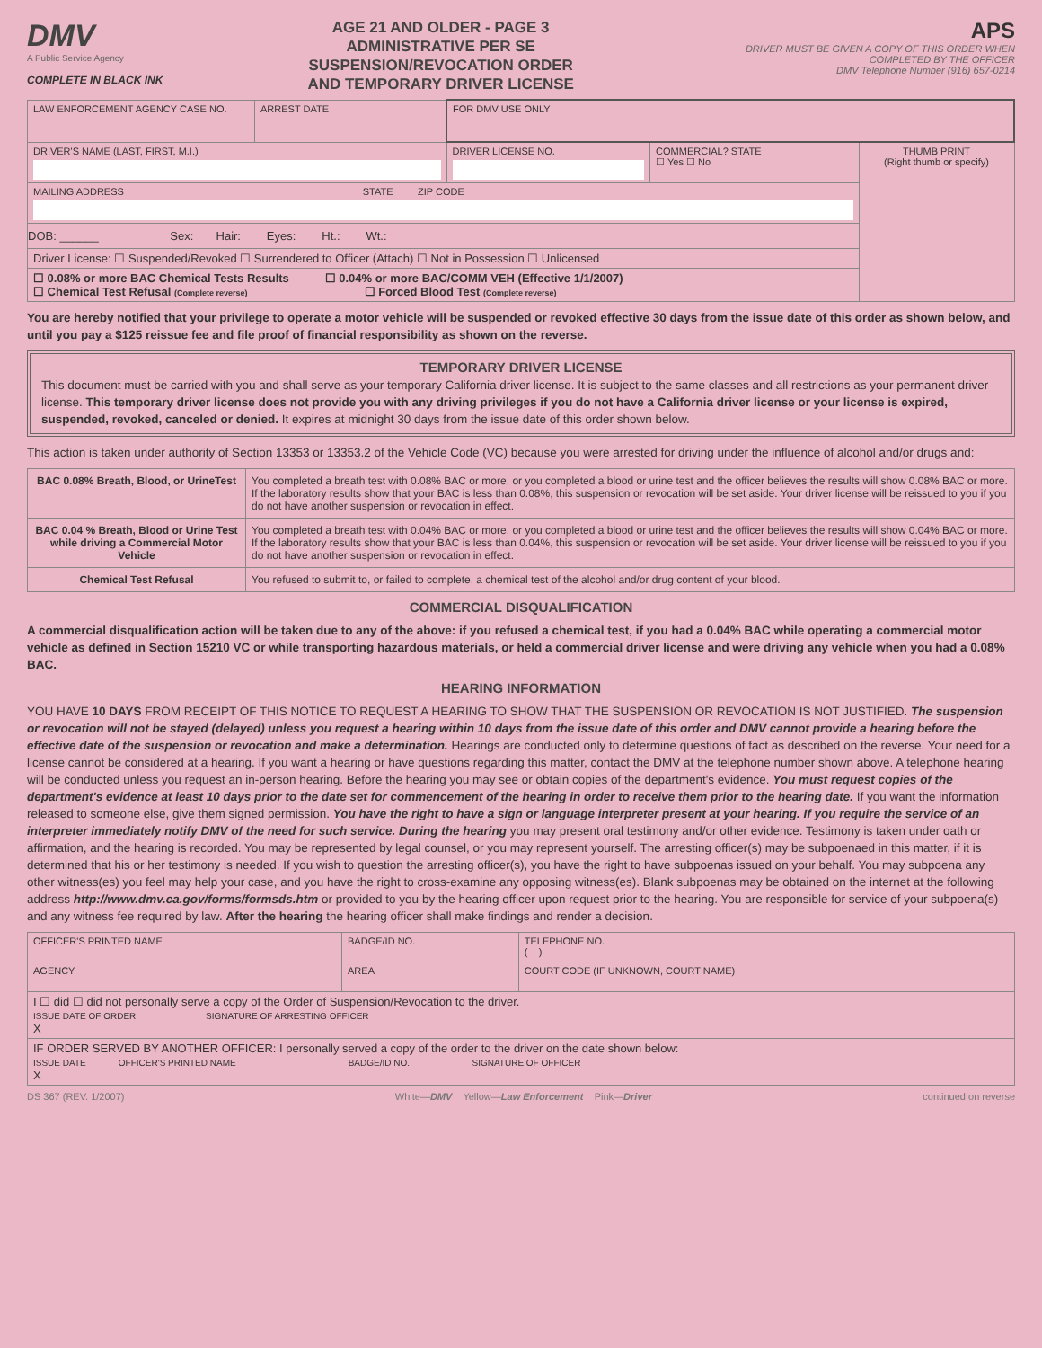DMV
A Public Service Agency
COMPLETE IN BLACK INK
AGE 21 AND OLDER - PAGE 3
ADMINISTRATIVE PER SE
SUSPENSION/REVOCATION ORDER
AND TEMPORARY DRIVER LICENSE
APS
DRIVER MUST BE GIVEN A COPY OF THIS ORDER WHEN COMPLETED BY THE OFFICER
DMV Telephone Number (916) 657-0214
| LAW ENFORCEMENT AGENCY CASE NO. | ARREST DATE | FOR DMV USE ONLY | | |
| DRIVER'S NAME (LAST, FIRST, M.I.) | | DRIVER LICENSE NO. | COMMERCIAL? STATE ☐ Yes ☐ No | THUMB PRINT (Right thumb or specify) |
| MAILING ADDRESS STATE ZIP CODE | | | | |
| DOB: ______ Sex: Hair: Eyes: Ht.: Wt.: | | | | |
| Driver License: ☐ Suspended/Revoked ☐ Surrendered to Officer (Attach) ☐ Not in Possession ☐ Unlicensed | | | | |
| ☐ 0.08% or more BAC Chemical Tests Results ☐ 0.04% or more BAC/COMM VEH (Effective 1/1/2007) ☐ Chemical Test Refusal (Complete reverse) ☐ Forced Blood Test (Complete reverse) | | | | |
You are hereby notified that your privilege to operate a motor vehicle will be suspended or revoked effective 30 days from the issue date of this order as shown below, and until you pay a $125 reissue fee and file proof of financial responsibility as shown on the reverse.
TEMPORARY DRIVER LICENSE
This document must be carried with you and shall serve as your temporary California driver license. It is subject to the same classes and all restrictions as your permanent driver license. This temporary driver license does not provide you with any driving privileges if you do not have a California driver license or your license is expired, suspended, revoked, canceled or denied. It expires at midnight 30 days from the issue date of this order shown below.
This action is taken under authority of Section 13353 or 13353.2 of the Vehicle Code (VC) because you were arrested for driving under the influence of alcohol and/or drugs and:
| BAC 0.08% Breath, Blood, or UrineTest | You completed a breath test with 0.08% BAC or more, or you completed a blood or urine test and the officer believes the results will show 0.08% BAC or more. If the laboratory results show that your BAC is less than 0.08%, this suspension or revocation will be set aside. Your driver license will be reissued to you if you do not have another suspension or revocation in effect. |
| BAC 0.04 % Breath, Blood or Urine Test while driving a Commercial Motor Vehicle | You completed a breath test with 0.04% BAC or more, or you completed a blood or urine test and the officer believes the results will show 0.04% BAC or more. If the laboratory results show that your BAC is less than 0.04%, this suspension or revocation will be set aside. Your driver license will be reissued to you if you do not have another suspension or revocation in effect. |
| Chemical Test Refusal | You refused to submit to, or failed to complete, a chemical test of the alcohol and/or drug content of your blood. |
COMMERCIAL DISQUALIFICATION
A commercial disqualification action will be taken due to any of the above: if you refused a chemical test, if you had a 0.04% BAC while operating a commercial motor vehicle as defined in Section 15210 VC or while transporting hazardous materials, or held a commercial driver license and were driving any vehicle when you had a 0.08% BAC.
HEARING INFORMATION
YOU HAVE 10 DAYS FROM RECEIPT OF THIS NOTICE TO REQUEST A HEARING TO SHOW THAT THE SUSPENSION OR REVOCATION IS NOT JUSTIFIED. The suspension or revocation will not be stayed (delayed) unless you request a hearing within 10 days from the issue date of this order and DMV cannot provide a hearing before the effective date of the suspension or revocation and make a determination. Hearings are conducted only to determine questions of fact as described on the reverse. Your need for a license cannot be considered at a hearing. If you want a hearing or have questions regarding this matter, contact the DMV at the telephone number shown above. A telephone hearing will be conducted unless you request an in-person hearing. Before the hearing you may see or obtain copies of the department's evidence. You must request copies of the department's evidence at least 10 days prior to the date set for commencement of the hearing in order to receive them prior to the hearing date. If you want the information released to someone else, give them signed permission. You have the right to have a sign or language interpreter present at your hearing. If you require the service of an interpreter immediately notify DMV of the need for such service. During the hearing you may present oral testimony and/or other evidence. Testimony is taken under oath or affirmation, and the hearing is recorded. You may be represented by legal counsel, or you may represent yourself. The arresting officer(s) may be subpoenaed in this matter, if it is determined that his or her testimony is needed. If you wish to question the arresting officer(s), you have the right to have subpoenas issued on your behalf. You may subpoena any other witness(es) you feel may help your case, and you have the right to cross-examine any opposing witness(es). Blank subpoenas may be obtained on the internet at the following address http://www.dmv.ca.gov/forms/formsds.htm or provided to you by the hearing officer upon request prior to the hearing. You are responsible for service of your subpoena(s) and any witness fee required by law. After the hearing the hearing officer shall make findings and render a decision.
| OFFICER'S PRINTED NAME | BADGE/ID NO. | TELEPHONE NO. ( ) |
| AGENCY | AREA | COURT CODE (IF UNKNOWN, COURT NAME) |
| I ☐ did ☐ did not personally serve a copy of the Order of Suspension/Revocation to the driver. ISSUE DATE OF ORDER SIGNATURE OF ARRESTING OFFICER X | | |
| IF ORDER SERVED BY ANOTHER OFFICER: I personally served a copy of the order to the driver on the date shown below: ISSUE DATE OFFICER'S PRINTED NAME BADGE/ID NO. SIGNATURE OF OFFICER X | | |
DS 367 (REV. 1/2007) White—DMV Yellow—Law Enforcement Pink—Driver continued on reverse